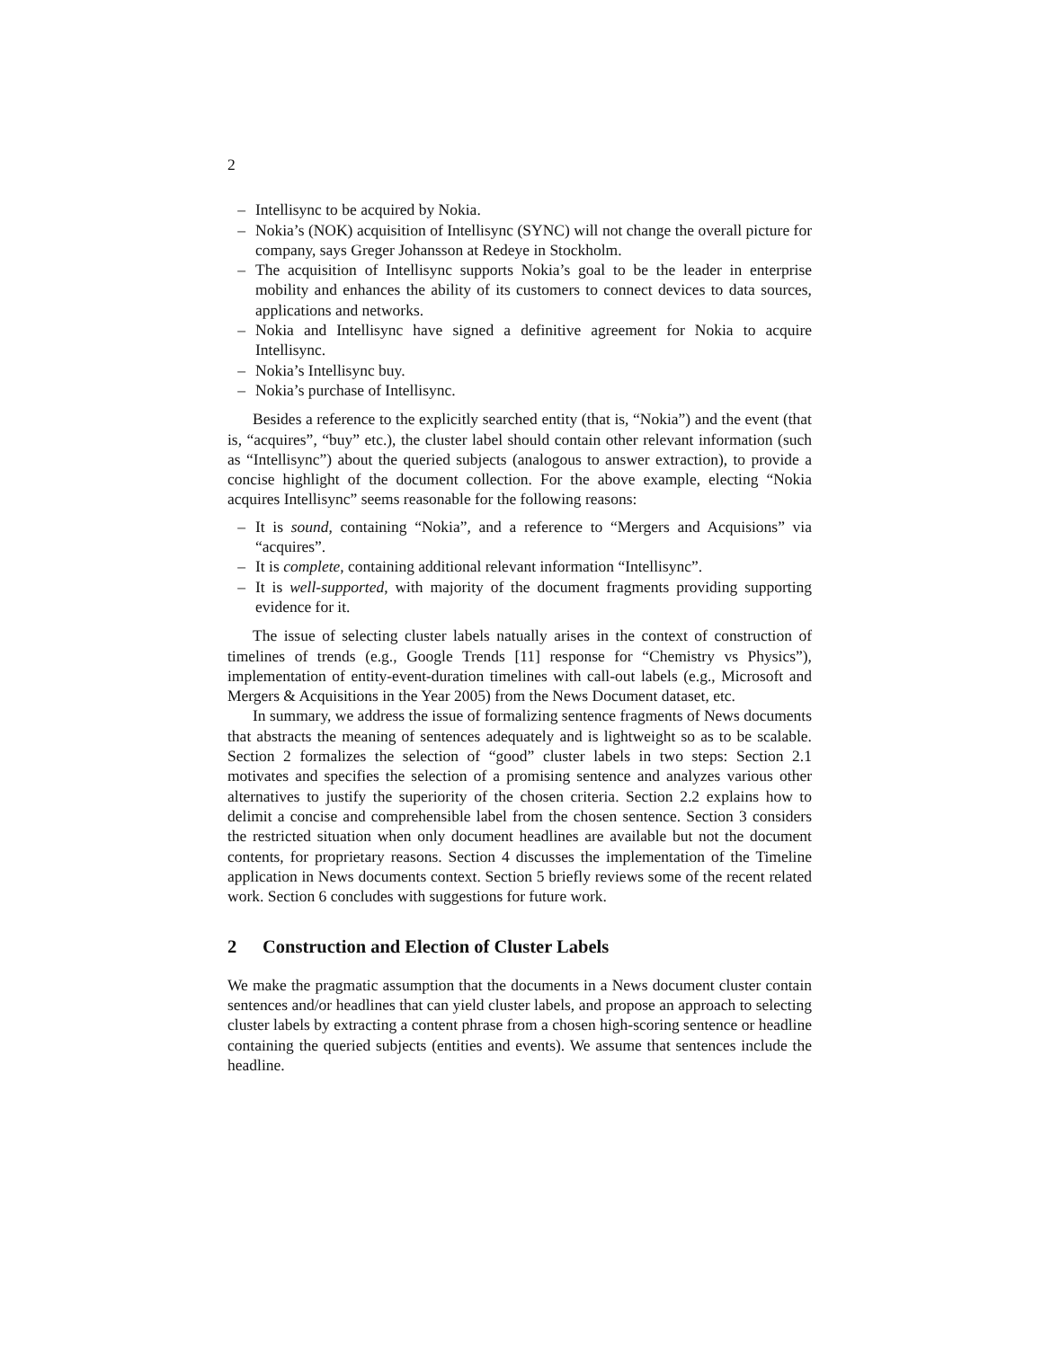2
– Intellisync to be acquired by Nokia.
– Nokia’s (NOK) acquisition of Intellisync (SYNC) will not change the overall picture for company, says Greger Johansson at Redeye in Stockholm.
– The acquisition of Intellisync supports Nokia’s goal to be the leader in enterprise mobility and enhances the ability of its customers to connect devices to data sources, applications and networks.
– Nokia and Intellisync have signed a definitive agreement for Nokia to acquire Intellisync.
– Nokia’s Intellisync buy.
– Nokia’s purchase of Intellisync.
Besides a reference to the explicitly searched entity (that is, “Nokia”) and the event (that is, “acquires”, “buy” etc.), the cluster label should contain other relevant information (such as “Intellisync”) about the queried subjects (analogous to answer extraction), to provide a concise highlight of the document collection. For the above example, electing “Nokia acquires Intellisync” seems reasonable for the following reasons:
– It is sound, containing “Nokia”, and a reference to “Mergers and Acquisions” via “acquires”.
– It is complete, containing additional relevant information “Intellisync”.
– It is well-supported, with majority of the document fragments providing supporting evidence for it.
The issue of selecting cluster labels natually arises in the context of construction of timelines of trends (e.g., Google Trends [11] response for “Chemistry vs Physics”), implementation of entity-event-duration timelines with call-out labels (e.g., Microsoft and Mergers & Acquisitions in the Year 2005) from the News Document dataset, etc.
In summary, we address the issue of formalizing sentence fragments of News documents that abstracts the meaning of sentences adequately and is lightweight so as to be scalable. Section 2 formalizes the selection of “good” cluster labels in two steps: Section 2.1 motivates and specifies the selection of a promising sentence and analyzes various other alternatives to justify the superiority of the chosen criteria. Section 2.2 explains how to delimit a concise and comprehensible label from the chosen sentence. Section 3 considers the restricted situation when only document headlines are available but not the document contents, for proprietary reasons. Section 4 discusses the implementation of the Timeline application in News documents context. Section 5 briefly reviews some of the recent related work. Section 6 concludes with suggestions for future work.
2 Construction and Election of Cluster Labels
We make the pragmatic assumption that the documents in a News document cluster contain sentences and/or headlines that can yield cluster labels, and propose an approach to selecting cluster labels by extracting a content phrase from a chosen high-scoring sentence or headline containing the queried subjects (entities and events). We assume that sentences include the headline.